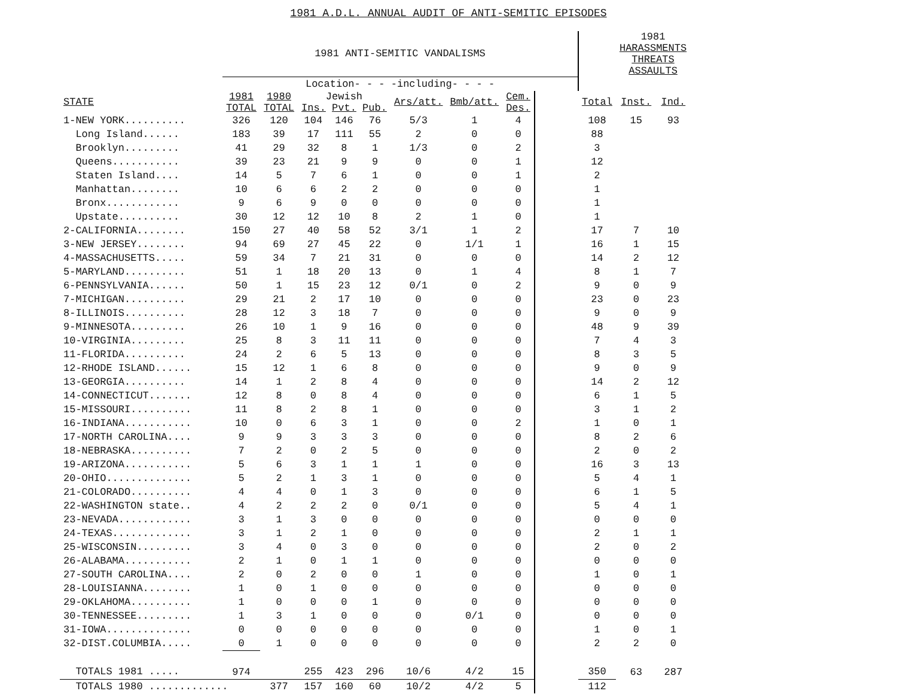1981 A.D.L. ANNUAL AUDIT OF ANTI-SEMITIC EPISODES
| | 1981 ANTI-SEMITIC VANDALISMS | | | | | | | | | | 1981 HARASSMENTS THREATS ASSAULTS | |
| --- | --- | --- | --- | --- | --- | --- | --- | --- | --- | --- | --- | --- |
| | | | Location- - - -including- - - - | | | | | | | | | |
| STATE | 1981 TOTAL | 1980 TOTAL | Jewish Ins. Pvt. Pub. | | | Ars/att. | Bmb/att. | Cem. Des. | | Total | Inst. | Ind. |
| 1-NEW YORK.......... | 326 | 120 | 104 | 146 | 76 | 5/3 | 1 | 4 | | 108 | 15 | 93 |
| Long Island...... | 183 | 39 | 17 | 111 | 55 | 2 | 0 | 0 | | 88 | | |
| Brooklyn......... | 41 | 29 | 32 | 8 | 1 | 1/3 | 0 | 2 | | 3 | | |
| Queens........... | 39 | 23 | 21 | 9 | 9 | 0 | 0 | 1 | | 12 | | |
| Staten Island.... | 14 | 5 | 7 | 6 | 1 | 0 | 0 | 1 | | 2 | | |
| Manhattan........ | 10 | 6 | 6 | 2 | 2 | 0 | 0 | 0 | | 1 | | |
| Bronx............ | 9 | 6 | 9 | 0 | 0 | 0 | 0 | 0 | | 1 | | |
| Upstate.......... | 30 | 12 | 12 | 10 | 8 | 2 | 1 | 0 | | 1 | | |
| 2-CALIFORNIA........ | 150 | 27 | 40 | 58 | 52 | 3/1 | 1 | 2 | | 17 | 7 | 10 |
| 3-NEW JERSEY........ | 94 | 69 | 27 | 45 | 22 | 0 | 1/1 | 1 | | 16 | 1 | 15 |
| 4-MASSACHUSETTS..... | 59 | 34 | 7 | 21 | 31 | 0 | 0 | 0 | | 14 | 2 | 12 |
| 5-MARYLAND.......... | 51 | 1 | 18 | 20 | 13 | 0 | 1 | 4 | | 8 | 1 | 7 |
| 6-PENNSYLVANIA...... | 50 | 1 | 15 | 23 | 12 | 0/1 | 0 | 2 | | 9 | 0 | 9 |
| 7-MICHIGAN.......... | 29 | 21 | 2 | 17 | 10 | 0 | 0 | 0 | | 23 | 0 | 23 |
| 8-ILLINOIS.......... | 28 | 12 | 3 | 18 | 7 | 0 | 0 | 0 | | 9 | 0 | 9 |
| 9-MINNESOTA......... | 26 | 10 | 1 | 9 | 16 | 0 | 0 | 0 | | 48 | 9 | 39 |
| 10-VIRGINIA......... | 25 | 8 | 3 | 11 | 11 | 0 | 0 | 0 | | 7 | 4 | 3 |
| 11-FLORIDA.......... | 24 | 2 | 6 | 5 | 13 | 0 | 0 | 0 | | 8 | 3 | 5 |
| 12-RHODE ISLAND...... | 15 | 12 | 1 | 6 | 8 | 0 | 0 | 0 | | 9 | 0 | 9 |
| 13-GEORGIA.......... | 14 | 1 | 2 | 8 | 4 | 0 | 0 | 0 | | 14 | 2 | 12 |
| 14-CONNECTICUT....... | 12 | 8 | 0 | 8 | 4 | 0 | 0 | 0 | | 6 | 1 | 5 |
| 15-MISSOURI.......... | 11 | 8 | 2 | 8 | 1 | 0 | 0 | 0 | | 3 | 1 | 2 |
| 16-INDIANA........... | 10 | 0 | 6 | 3 | 1 | 0 | 0 | 2 | | 1 | 0 | 1 |
| 17-NORTH CAROLINA.... | 9 | 9 | 3 | 3 | 3 | 0 | 0 | 0 | | 8 | 2 | 6 |
| 18-NEBRASKA.......... | 7 | 2 | 0 | 2 | 5 | 0 | 0 | 0 | | 2 | 0 | 2 |
| 19-ARIZONA........... | 5 | 6 | 3 | 1 | 1 | 1 | 0 | 0 | | 16 | 3 | 13 |
| 20-OHIO.............. | 5 | 2 | 1 | 3 | 1 | 0 | 0 | 0 | | 5 | 4 | 1 |
| 21-COLORADO.......... | 4 | 4 | 0 | 1 | 3 | 0 | 0 | 0 | | 6 | 1 | 5 |
| 22-WASHINGTON state.. | 4 | 2 | 2 | 2 | 0 | 0/1 | 0 | 0 | | 5 | 4 | 1 |
| 23-NEVADA............ | 3 | 1 | 3 | 0 | 0 | 0 | 0 | 0 | | 0 | 0 | 0 |
| 24-TEXAS............. | 3 | 1 | 2 | 1 | 0 | 0 | 0 | 0 | | 2 | 1 | 1 |
| 25-WISCONSIN......... | 3 | 4 | 0 | 3 | 0 | 0 | 0 | 0 | | 2 | 0 | 2 |
| 26-ALABAMA........... | 2 | 1 | 0 | 1 | 1 | 0 | 0 | 0 | | 0 | 0 | 0 |
| 27-SOUTH CAROLINA.... | 2 | 0 | 2 | 0 | 0 | 1 | 0 | 0 | | 1 | 0 | 1 |
| 28-LOUISIANNA........ | 1 | 0 | 1 | 0 | 0 | 0 | 0 | 0 | | 0 | 0 | 0 |
| 29-OKLAHOMA.......... | 1 | 0 | 0 | 0 | 1 | 0 | 0 | 0 | | 0 | 0 | 0 |
| 30-TENNESSEE......... | 1 | 3 | 1 | 0 | 0 | 0 | 0/1 | 0 | | 0 | 0 | 0 |
| 31-IOWA.............. | 0 | 0 | 0 | 0 | 0 | 0 | 0 | 0 | | 1 | 0 | 1 |
| 32-DIST.COLUMBIA..... | 0 | 1 | 0 | 0 | 0 | 0 | 0 | 0 | | 2 | 2 | 0 |
| TOTALS 1981 ..... | 974 | | 255 | 423 | 296 | 10/6 | 4/2 | 15 | | 350 | 63 | 287 |
| TOTALS 1980 ............. | | 377 | 157 | 160 | 60 | 10/2 | 4/2 | 5 | | 112 | | |